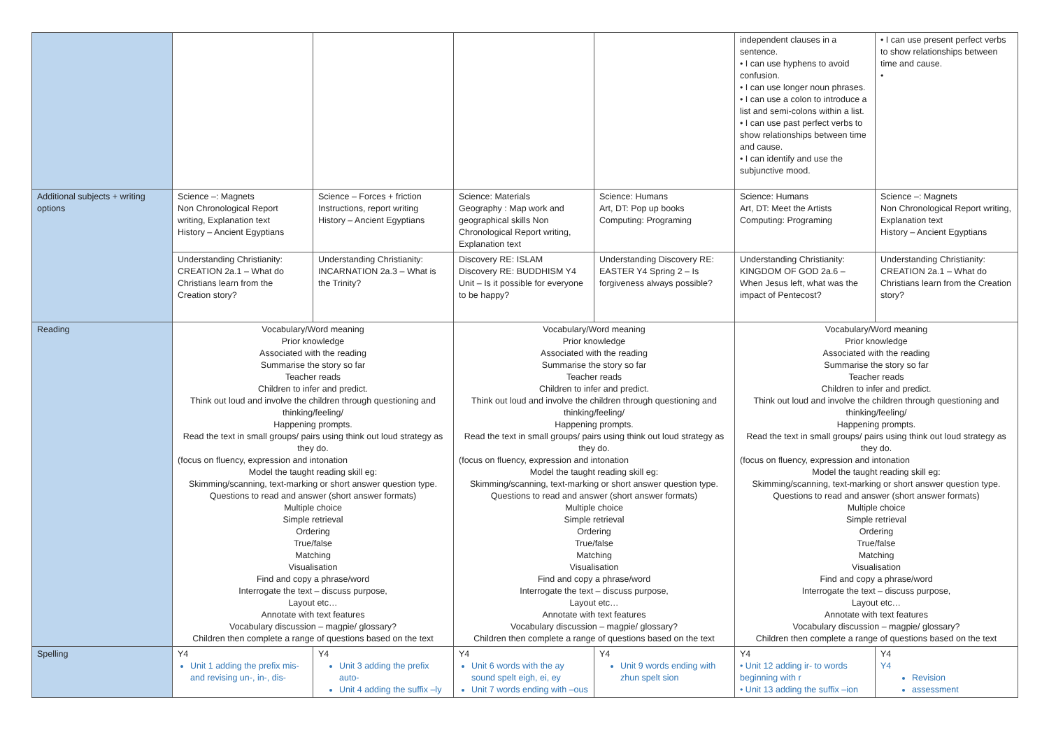| | | | | | independent clauses in a sentence. • I can use hyphens to avoid confusion. • I can use longer noun phrases. • I can use a colon to introduce a list and semi-colons within a list. • I can use past perfect verbs to show relationships between time and cause. • I can identify and use the subjunctive mood. | • I can use present perfect verbs to show relationships between time and cause. • |
| Additional subjects + writing options | Science –: Magnets Non Chronological Report writing, Explanation text History – Ancient Egyptians | Science – Forces + friction Instructions, report writing History – Ancient Egyptians | Science: Materials Geography : Map work and geographical skills Non Chronological Report writing, Explanation text | Science: Humans Art, DT: Pop up books Computing: Programing | Science: Humans Art, DT: Meet the Artists Computing: Programing | Science –: Magnets Non Chronological Report writing, Explanation text History – Ancient Egyptians |
| | Understanding Christianity: CREATION 2a.1 – What do Christians learn from the Creation story? | Understanding Christianity: INCARNATION 2a.3 – What is the Trinity? | Discovery RE: ISLAM Discovery RE: BUDDHISM Y4 Unit – Is it possible for everyone to be happy? | Understanding Discovery RE: EASTER Y4 Spring 2 – Is forgiveness always possible? | Understanding Christianity: KINGDOM OF GOD 2a.6 – When Jesus left, what was the impact of Pentecost? | Understanding Christianity: CREATION 2a.1 – What do Christians learn from the Creation story? |
| Reading | Vocabulary/Word meaning Prior knowledge Associated with the reading Summarise the story so far Teacher reads Children to infer and predict. Think out loud and involve the children through questioning and thinking/feeling/ Happening prompts. Read the text in small groups/ pairs using think out loud strategy as they do. (focus on fluency, expression and intonation Model the taught reading skill eg: Skimming/scanning, text-marking or short answer question type. Questions to read and answer (short answer formats) Multiple choice Simple retrieval Ordering True/false Matching Visualisation Find and copy a phrase/word Interrogate the text – discuss purpose, Layout etc… Annotate with text features Vocabulary discussion – magpie/ glossary? Children then complete a range of questions based on the text | | Vocabulary/Word meaning Prior knowledge Associated with the reading Summarise the story so far Teacher reads Children to infer and predict. Think out loud and involve the children through questioning and thinking/feeling/ Happening prompts. Read the text in small groups/ pairs using think out loud strategy as they do. (focus on fluency, expression and intonation Model the taught reading skill eg: Skimming/scanning, text-marking or short answer question type. Questions to read and answer (short answer formats) Multiple choice Simple retrieval Ordering True/false Matching Visualisation Find and copy a phrase/word Interrogate the text – discuss purpose, Layout etc… Annotate with text features Vocabulary discussion – magpie/ glossary? Children then complete a range of questions based on the text | | Vocabulary/Word meaning Prior knowledge Associated with the reading Summarise the story so far Teacher reads Children to infer and predict. Think out loud and involve the children through questioning and thinking/feeling/ Happening prompts. Read the text in small groups/ pairs using think out loud strategy as they do. (focus on fluency, expression and intonation Model the taught reading skill eg: Skimming/scanning, text-marking or short answer question type. Questions to read and answer (short answer formats) Multiple choice Simple retrieval Ordering True/false Matching Visualisation Find and copy a phrase/word Interrogate the text – discuss purpose, Layout etc… Annotate with text features Vocabulary discussion – magpie/ glossary? Children then complete a range of questions based on the text | |
| Spelling | Y4 Unit 1 adding the prefix mis- and revising un-, in-, dis- | Y4 Unit 3 adding the prefix auto- Unit 4 adding the suffix –ly | Y4 Unit 6 words with the ay sound spelt eigh, ei, ey Unit 7 words ending with –ous | Y4 Unit 9 words ending with zhun spelt sion | Y4 • Unit 12 adding ir- to words beginning with r • Unit 13 adding the suffix –ion | Y4 Y4 Revision assessment |